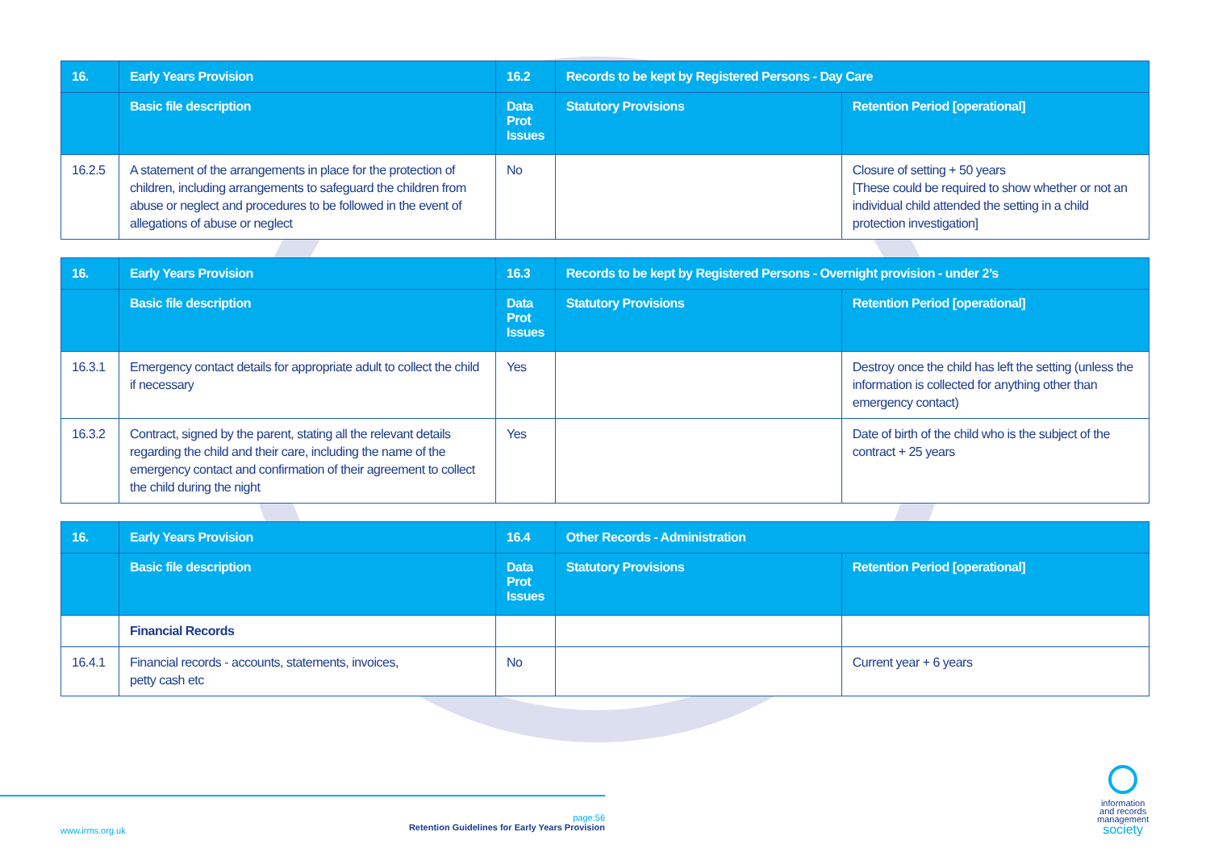| 16. | Early Years Provision | 16.2 | Records to be kept by Registered Persons - Day Care | |
| --- | --- | --- | --- | --- |
| | Basic file description | Data Prot Issues | Statutory Provisions | Retention Period [operational] |
| 16.2.5 | A statement of the arrangements in place for the protection of children, including arrangements to safeguard the children from abuse or neglect and procedures to be followed in the event of allegations of abuse or neglect | No | | Closure of setting + 50 years [These could be required to show whether or not an individual child attended the setting in a child protection investigation] |
| 16. | Early Years Provision | 16.3 | Records to be kept by Registered Persons - Overnight provision - under 2’s | |
| --- | --- | --- | --- | --- |
| | Basic file description | Data Prot Issues | Statutory Provisions | Retention Period [operational] |
| 16.3.1 | Emergency contact details for appropriate adult to collect the child if necessary | Yes | | Destroy once the child has left the setting (unless the information is collected for anything other than emergency contact) |
| 16.3.2 | Contract, signed by the parent, stating all the relevant details regarding the child and their care, including the name of the emergency contact and confirmation of their agreement to collect the child during the night | Yes | | Date of birth of the child who is the subject of the contract + 25 years |
| 16. | Early Years Provision | 16.4 | Other Records - Administration | |
| --- | --- | --- | --- | --- |
| | Basic file description | Data Prot Issues | Statutory Provisions | Retention Period [operational] |
| | Financial Records | | | |
| 16.4.1 | Financial records - accounts, statements, invoices, petty cash etc | No | | Current year + 6 years |
www.irms.org.uk
page:56
Retention Guidelines for Early Years Provision
information
and records
management
society